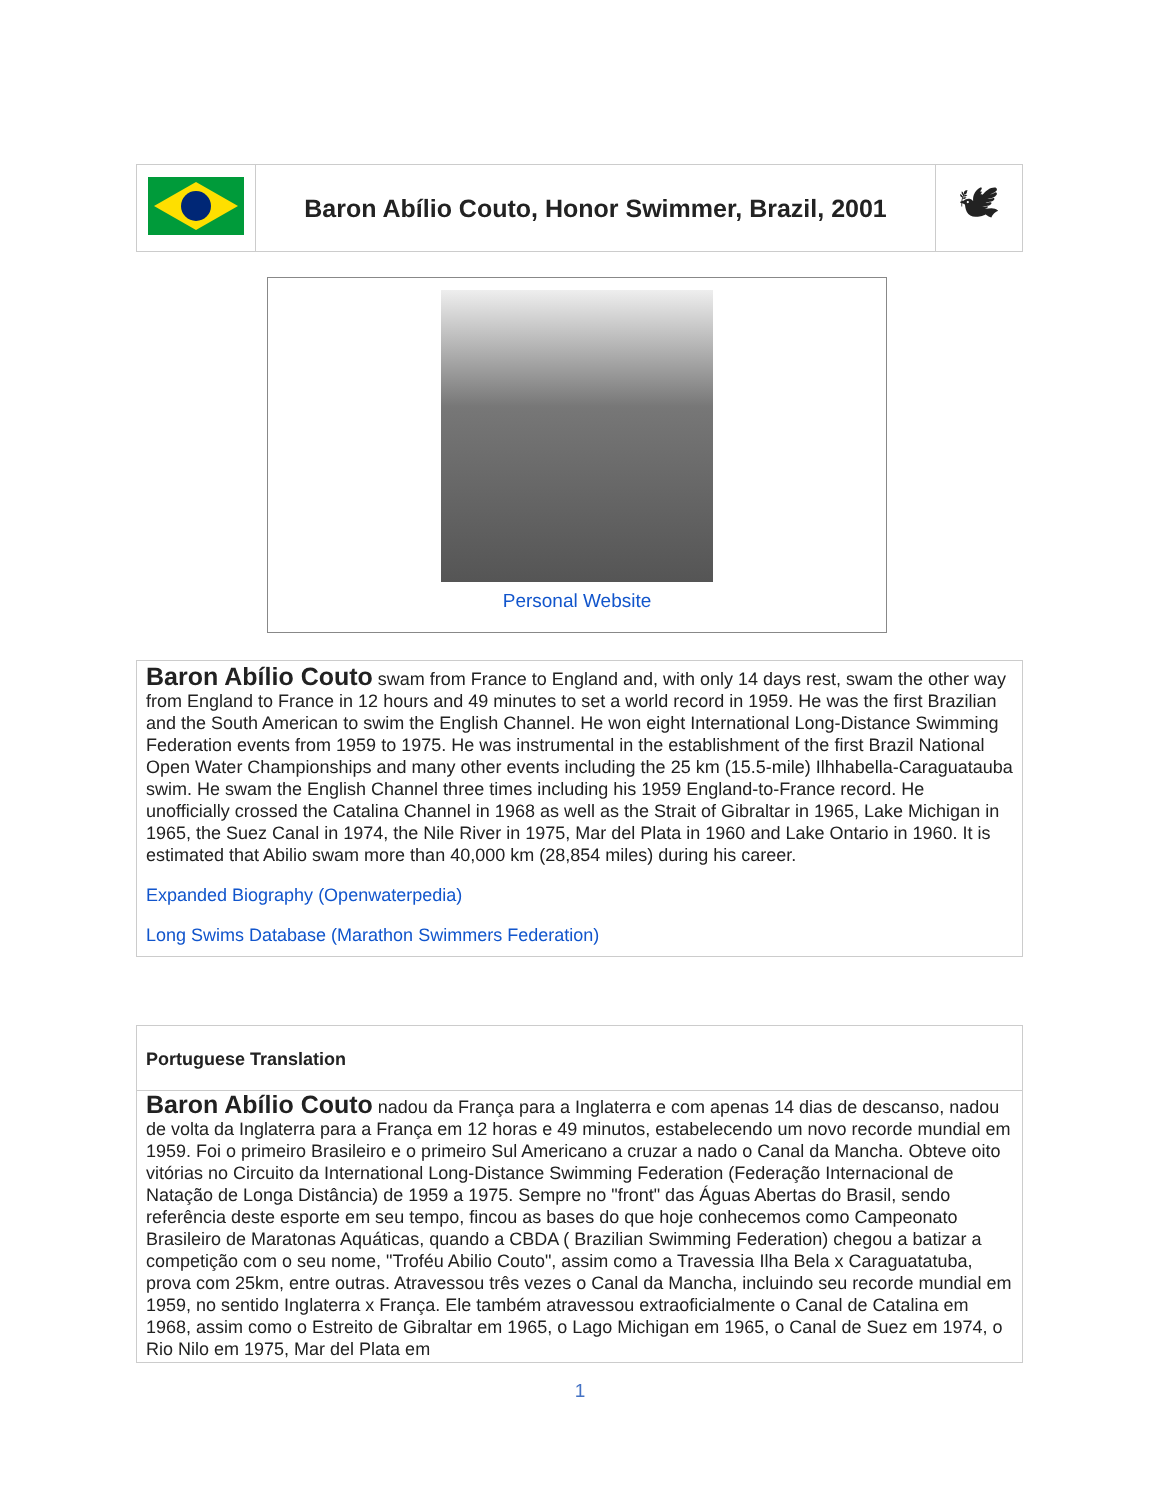| | Baron Abílio Couto, Honor Swimmer, Brazil, 2001 | 🕊 |
Personal Website
Baron Abílio Couto swam from France to England and, with only 14 days rest, swam the other way from England to France in 12 hours and 49 minutes to set a world record in 1959. He was the first Brazilian and the South American to swim the English Channel. He won eight International Long-Distance Swimming Federation events from 1959 to 1975. He was instrumental in the establishment of the first Brazil National Open Water Championships and many other events including the 25 km (15.5-mile) Ilhhabella-Caraguatauba swim. He swam the English Channel three times including his 1959 England-to-France record. He unofficially crossed the Catalina Channel in 1968 as well as the Strait of Gibraltar in 1965, Lake Michigan in 1965, the Suez Canal in 1974, the Nile River in 1975, Mar del Plata in 1960 and Lake Ontario in 1960. It is estimated that Abilio swam more than 40,000 km (28,854 miles) during his career.
Expanded Biography (Openwaterpedia)
Long Swims Database (Marathon Swimmers Federation)
Portuguese Translation
Baron Abílio Couto nadou da França para a Inglaterra e com apenas 14 dias de descanso, nadou de volta da Inglaterra para a França em 12 horas e 49 minutos, estabelecendo um novo recorde mundial em 1959. Foi o primeiro Brasileiro e o primeiro Sul Americano a cruzar a nado o Canal da Mancha. Obteve oito vitórias no Circuito da International Long-Distance Swimming Federation (Federação Internacional de Natação de Longa Distância) de 1959 a 1975. Sempre no "front" das Águas Abertas do Brasil, sendo referência deste esporte em seu tempo, fincou as bases do que hoje conhecemos como Campeonato Brasileiro de Maratonas Aquáticas, quando a CBDA ( Brazilian Swimming Federation) chegou a batizar a competição com o seu nome, "Troféu Abilio Couto", assim como a Travessia Ilha Bela x Caraguatatuba, prova com 25km, entre outras. Atravessou três vezes o Canal da Mancha, incluindo seu recorde mundial em 1959, no sentido Inglaterra x França. Ele também atravessou extraoficialmente o Canal de Catalina em 1968, assim como o Estreito de Gibraltar em 1965, o Lago Michigan em 1965, o Canal de Suez em 1974, o Rio Nilo em 1975, Mar del Plata em
1